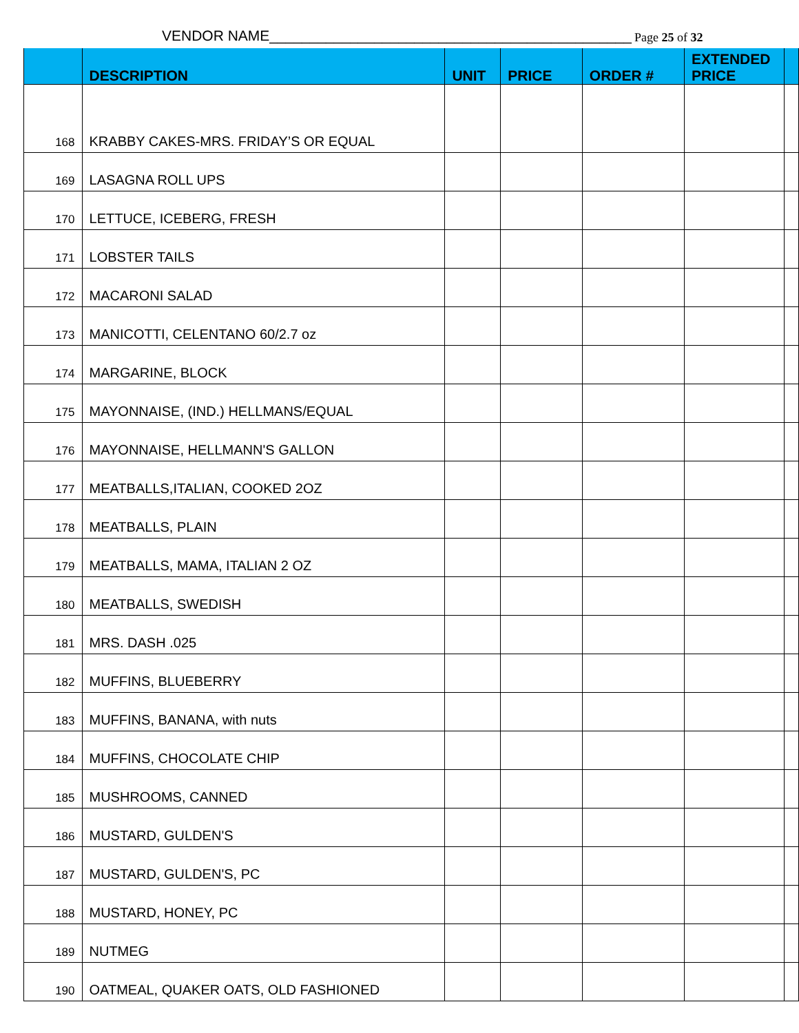VENDOR NAME_____________________________________________ Page 25 of 32
| | DESCRIPTION | UNIT | PRICE | ORDER # | EXTENDED PRICE | |
| --- | --- | --- | --- | --- | --- | --- |
| 168 | KRABBY CAKES-MRS. FRIDAY’S OR EQUAL | | | | | |
| 169 | LASAGNA ROLL UPS | | | | | |
| 170 | LETTUCE, ICEBERG, FRESH | | | | | |
| 171 | LOBSTER TAILS | | | | | |
| 172 | MACARONI SALAD | | | | | |
| 173 | MANICOTTI, CELENTANO 60/2.7 oz | | | | | |
| 174 | MARGARINE, BLOCK | | | | | |
| 175 | MAYONNAISE, (IND.) HELLMANS/EQUAL | | | | | |
| 176 | MAYONNAISE, HELLMANN'S GALLON | | | | | |
| 177 | MEATBALLS,ITALIAN, COOKED 2OZ | | | | | |
| 178 | MEATBALLS, PLAIN | | | | | |
| 179 | MEATBALLS, MAMA, ITALIAN 2 OZ | | | | | |
| 180 | MEATBALLS, SWEDISH | | | | | |
| 181 | MRS. DASH .025 | | | | | |
| 182 | MUFFINS, BLUEBERRY | | | | | |
| 183 | MUFFINS, BANANA, with nuts | | | | | |
| 184 | MUFFINS, CHOCOLATE CHIP | | | | | |
| 185 | MUSHROOMS, CANNED | | | | | |
| 186 | MUSTARD, GULDEN'S | | | | | |
| 187 | MUSTARD, GULDEN'S, PC | | | | | |
| 188 | MUSTARD, HONEY, PC | | | | | |
| 189 | NUTMEG | | | | | |
| 190 | OATMEAL, QUAKER OATS, OLD FASHIONED | | | | | |